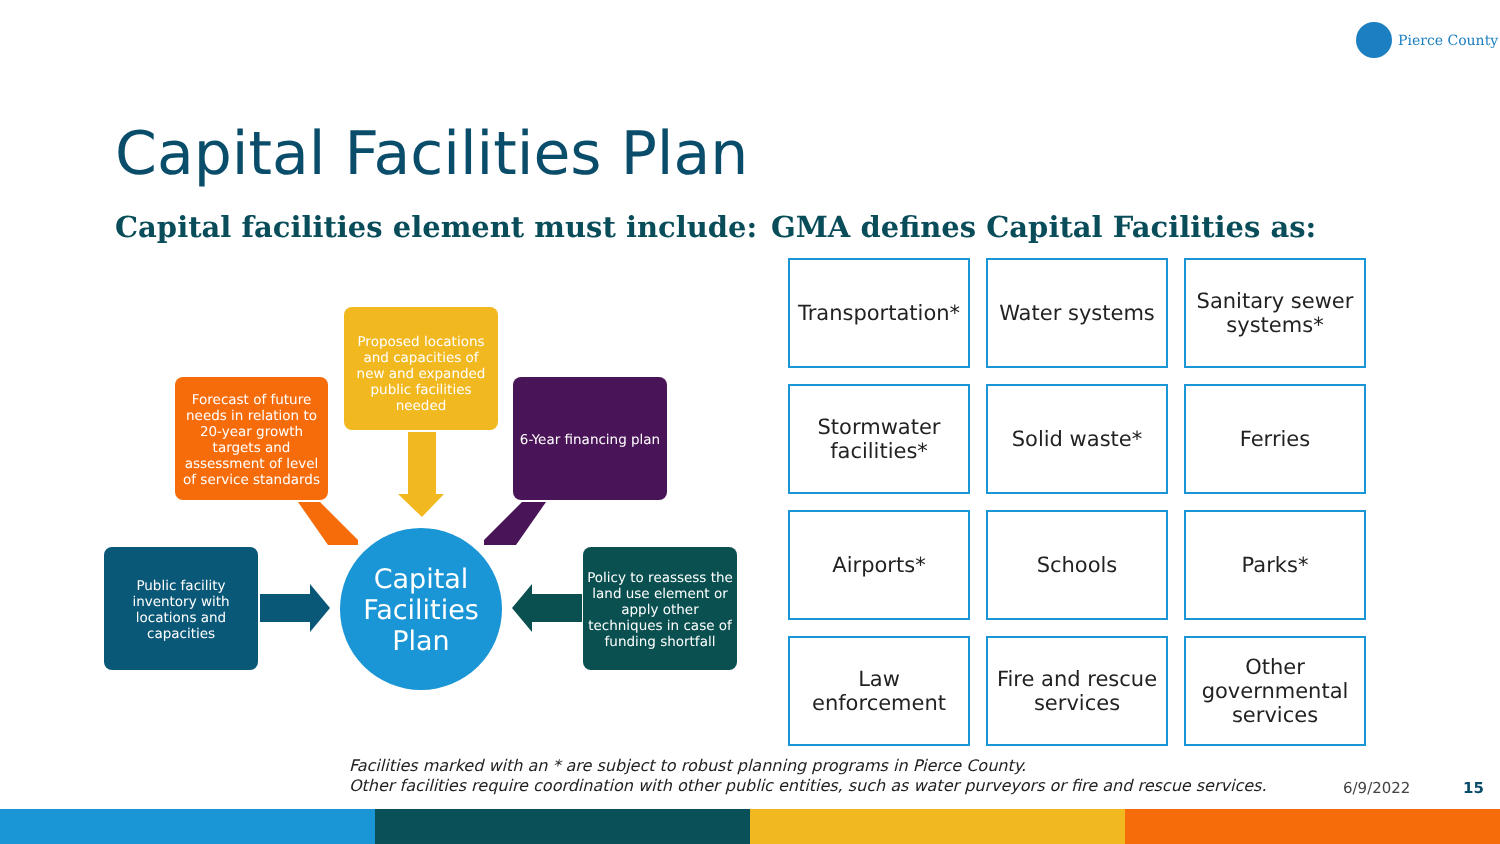Pierce County
Capital Facilities Plan
Capital facilities element must include:
GMA defines Capital Facilities as:
Proposed locations and capacities of new and expanded public facilities needed
Forecast of future needs in relation to 20-year growth targets and assessment of level of service standards
6-Year financing plan
Public facility inventory with locations and capacities
Capital Facilities Plan
Policy to reassess the land use element or apply other techniques in case of funding shortfall
| Transportation* | Water systems | Sanitary sewer systems* |
| Stormwater facilities* | Solid waste* | Ferries |
| Airports* | Schools | Parks* |
| Law enforcement | Fire and rescue services | Other governmental services |
Facilities marked with an * are subject to robust planning programs in Pierce County.
Other facilities require coordination with other public entities, such as water purveyors or fire and rescue services.
6/9/2022 15